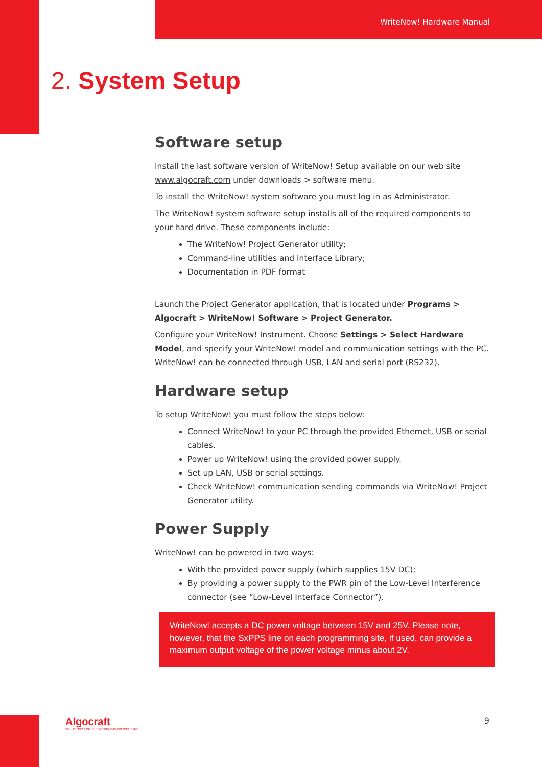WriteNow! Hardware Manual
2. System Setup
Software setup
Install the last software version of WriteNow! Setup available on our web site www.algocraft.com under downloads > software menu.
To install the WriteNow! system software you must log in as Administrator.
The WriteNow! system software setup installs all of the required components to your hard drive. These components include:
The WriteNow! Project Generator utility;
Command-line utilities and Interface Library;
Documentation in PDF format
Launch the Project Generator application, that is located under Programs > Algocraft > WriteNow! Software > Project Generator.
Configure your WriteNow! Instrument. Choose Settings > Select Hardware Model, and specify your WriteNow! model and communication settings with the PC. WriteNow! can be connected through USB, LAN and serial port (RS232).
Hardware setup
To setup WriteNow! you must follow the steps below:
Connect WriteNow! to your PC through the provided Ethernet, USB or serial cables.
Power up WriteNow! using the provided power supply.
Set up LAN, USB or serial settings.
Check WriteNow! communication sending commands via WriteNow! Project Generator utility.
Power Supply
WriteNow! can be powered in two ways:
With the provided power supply (which supplies 15V DC);
By providing a power supply to the PWR pin of the Low-Level Interference connector (see “Low-Level Interface Connector”).
WriteNow! accepts a DC power voltage between 15V and 25V. Please note, however, that the SxPPS line on each programming site, if used, can provide a maximum output voltage of the power voltage minus about 2V.
Algocraft
SOLUTIONS FOR THE PROGRAMMING INDUSTRY
9